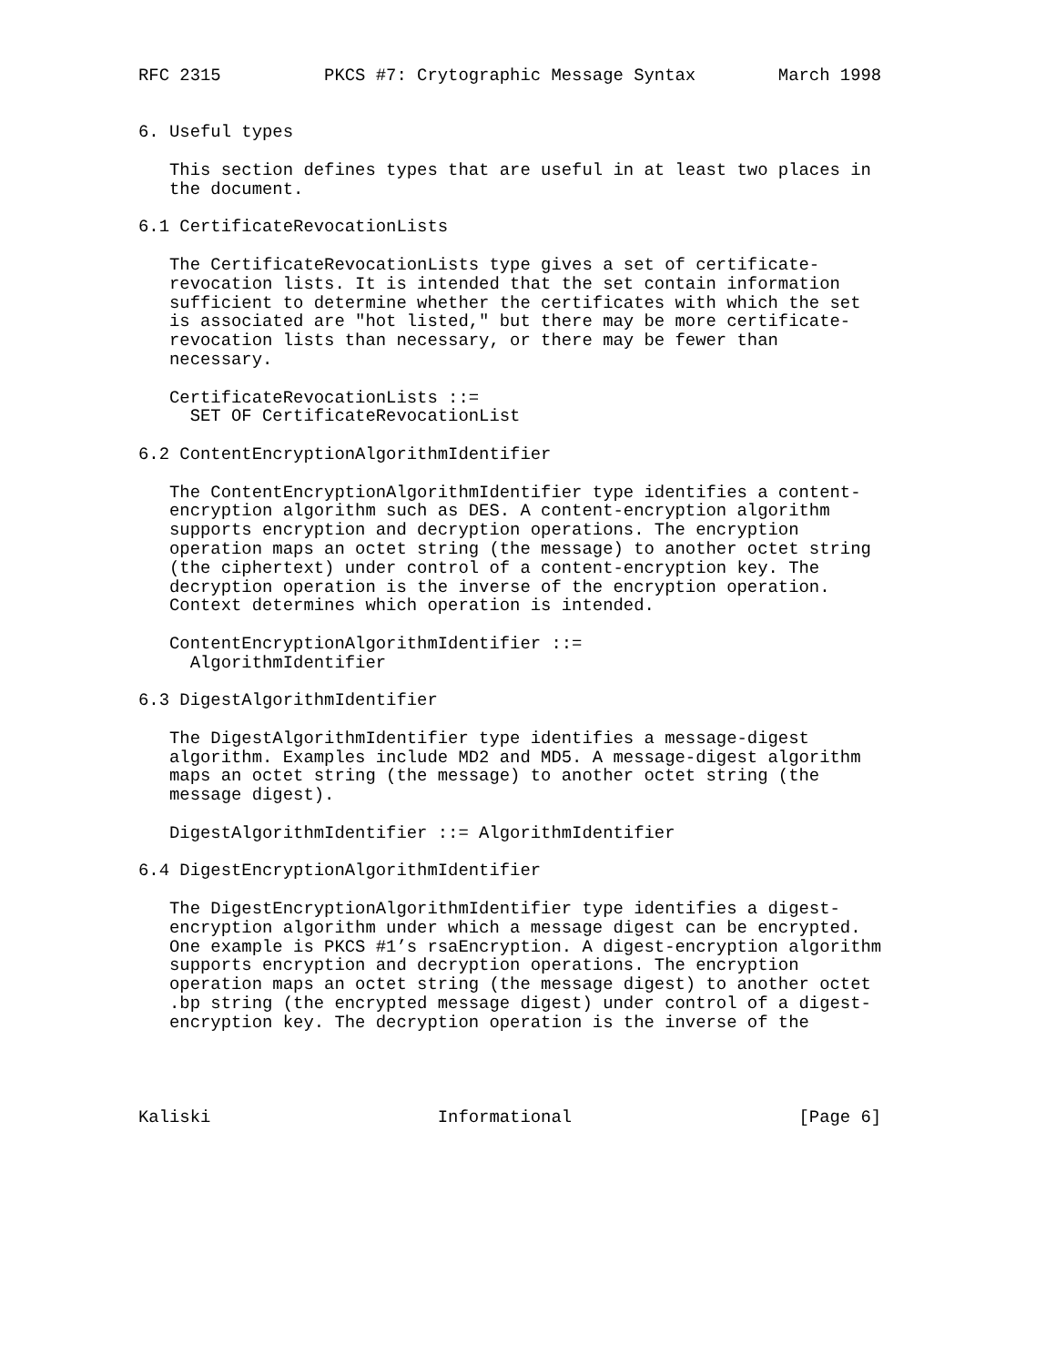RFC 2315          PKCS #7: Crytographic Message Syntax        March 1998


6. Useful types

   This section defines types that are useful in at least two places in
   the document.

6.1 CertificateRevocationLists

   The CertificateRevocationLists type gives a set of certificate-
   revocation lists. It is intended that the set contain information
   sufficient to determine whether the certificates with which the set
   is associated are "hot listed," but there may be more certificate-
   revocation lists than necessary, or there may be fewer than
   necessary.

   CertificateRevocationLists ::=
     SET OF CertificateRevocationList

6.2 ContentEncryptionAlgorithmIdentifier

   The ContentEncryptionAlgorithmIdentifier type identifies a content-
   encryption algorithm such as DES. A content-encryption algorithm
   supports encryption and decryption operations. The encryption
   operation maps an octet string (the message) to another octet string
   (the ciphertext) under control of a content-encryption key. The
   decryption operation is the inverse of the encryption operation.
   Context determines which operation is intended.

   ContentEncryptionAlgorithmIdentifier ::=
     AlgorithmIdentifier

6.3 DigestAlgorithmIdentifier

   The DigestAlgorithmIdentifier type identifies a message-digest
   algorithm. Examples include MD2 and MD5. A message-digest algorithm
   maps an octet string (the message) to another octet string (the
   message digest).

   DigestAlgorithmIdentifier ::= AlgorithmIdentifier

6.4 DigestEncryptionAlgorithmIdentifier

   The DigestEncryptionAlgorithmIdentifier type identifies a digest-
   encryption algorithm under which a message digest can be encrypted.
   One example is PKCS #1’s rsaEncryption. A digest-encryption algorithm
   supports encryption and decryption operations. The encryption
   operation maps an octet string (the message digest) to another octet
   .bp string (the encrypted message digest) under control of a digest-
   encryption key. The decryption operation is the inverse of the




Kaliski                      Informational                      [Page 6]